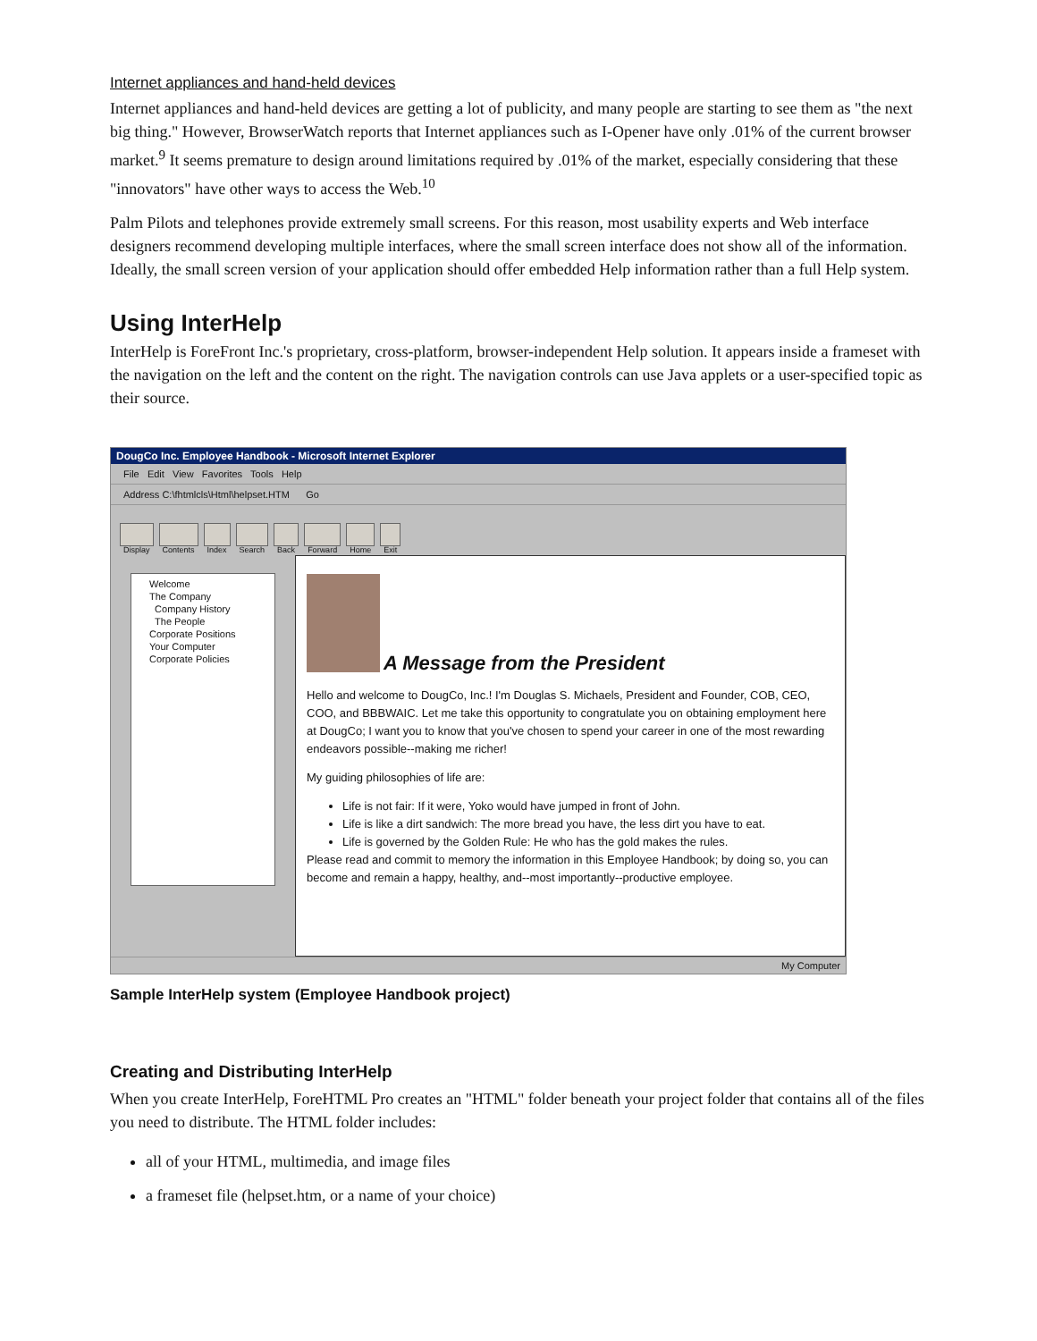Internet appliances and hand-held devices
Internet appliances and hand-held devices are getting a lot of publicity, and many people are starting to see them as "the next big thing." However, BrowserWatch reports that Internet appliances such as I-Opener have only .01% of the current browser market.<sup>9</sup> It seems premature to design around limitations required by .01% of the market, especially considering that these "innovators" have other ways to access the Web.<sup>10</sup>
Palm Pilots and telephones provide extremely small screens. For this reason, most usability experts and Web interface designers recommend developing multiple interfaces, where the small screen interface does not show all of the information. Ideally, the small screen version of your application should offer embedded Help information rather than a full Help system.
Using InterHelp
InterHelp is ForeFront Inc.'s proprietary, cross-platform, browser-independent Help solution. It appears inside a frameset with the navigation on the left and the content on the right. The navigation controls can use Java applets or a user-specified topic as their source.
DougCo Inc. Employee Handbook - Microsoft Internet Explorer
File Edit View Favorites Tools Help
Address C:\fhtmlcls\Html\helpset.HTM Go
Display Contents Index Search Back Forward Home Exit
Welcome
The Company
Company History
The People
Corporate Positions
Your Computer
Corporate Policies
A Message from the President
Hello and welcome to DougCo, Inc.! I'm Douglas S. Michaels, President and Founder, COB, CEO, COO, and BBBWAIC. Let me take this opportunity to congratulate you on obtaining employment here at DougCo; I want you to know that you've chosen to spend your career in one of the most rewarding endeavors possible--making me richer!
My guiding philosophies of life are:
Life is not fair: If it were, Yoko would have jumped in front of John.
Life is like a dirt sandwich: The more bread you have, the less dirt you have to eat.
Life is governed by the Golden Rule: He who has the gold makes the rules.
Please read and commit to memory the information in this Employee Handbook; by doing so, you can become and remain a happy, healthy, and--most importantly--productive employee.
My Computer
Sample InterHelp system (Employee Handbook project)
Creating and Distributing InterHelp
When you create InterHelp, ForeHTML Pro creates an "HTML" folder beneath your project folder that contains all of the files you need to distribute. The HTML folder includes:
all of your HTML, multimedia, and image files
a frameset file (helpset.htm, or a name of your choice)